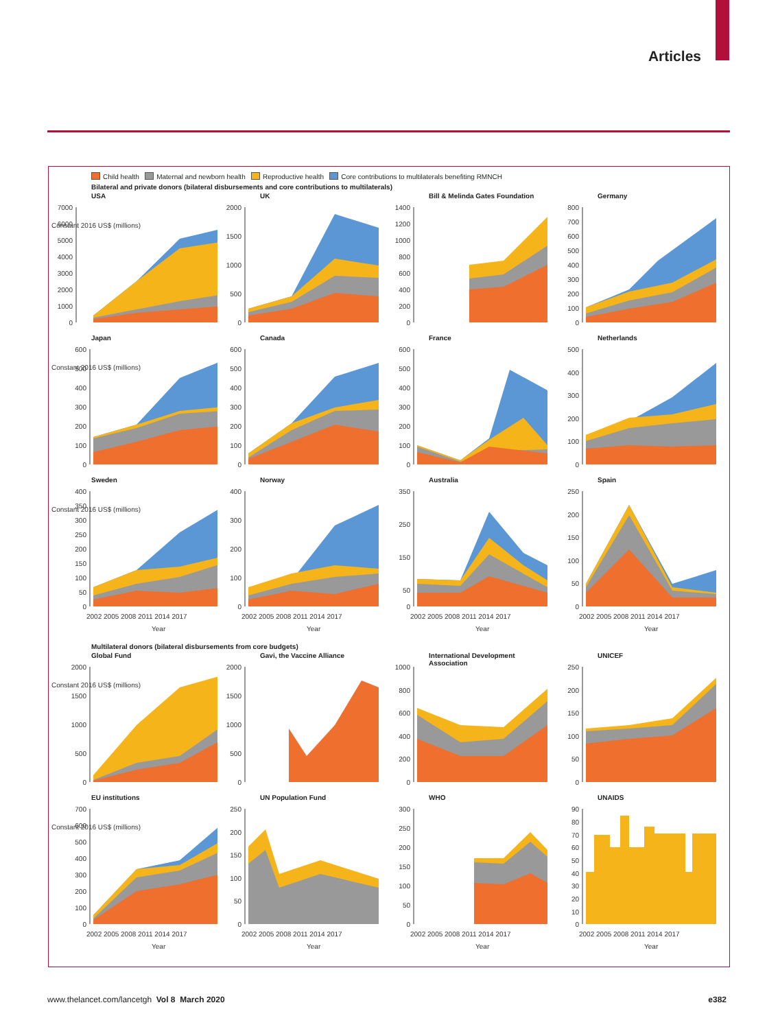Articles
Child health Maternal and newborn health Reproductive health Core contributions to multilaterals benefiting RMNCH
Bilateral and private donors (bilateral disbursements and core contributions to multilaterals)
USA
Constant 2016 US$ (millions)
7000
6000
5000
4000
3000
2000
1000
0
UK
2000
1500
1000
500
0
Bill & Melinda Gates Foundation
1400
1200
1000
800
600
400
200
0
Germany
800
700
600
500
400
300
200
100
0
Japan
Constant 2016 US$ (millions)
600
500
400
300
200
100
0
Canada
600
500
400
300
200
100
0
France
600
500
400
300
200
100
0
Netherlands
500
400
300
200
100
0
Sweden
Constant 2016 US$ (millions)
400
350
300
250
200
150
100
50
0
2002 2005 2008 2011 2014 2017
Year
Norway
400
300
200
100
0
2002 2005 2008 2011 2014 2017
Year
Australia
350
250
150
50
0
2002 2005 2008 2011 2014 2017
Year
Spain
250
200
150
100
50
0
2002 2005 2008 2011 2014 2017
Year
Multilateral donors (bilateral disbursements from core budgets)
Global Fund
Constant 2016 US$ (millions)
2000
1500
1000
500
0
Gavi, the Vaccine Alliance
2000
1500
1000
500
0
International Development Association
1000
800
600
400
200
0
UNICEF
250
200
150
100
50
0
EU institutions
Constant 2016 US$ (millions)
700
600
500
400
300
200
100
0
2002 2005 2008 2011 2014 2017
Year
UN Population Fund
250
200
150
100
50
0
2002 2005 2008 2011 2014 2017
Year
WHO
300
250
200
150
100
50
0
2002 2005 2008 2011 2014 2017
Year
UNAIDS
90
80
70
60
50
40
30
20
10
0
2002 2005 2008 2011 2014 2017
Year
www.thelancet.com/lancetgh Vol 8 March 2020 e382